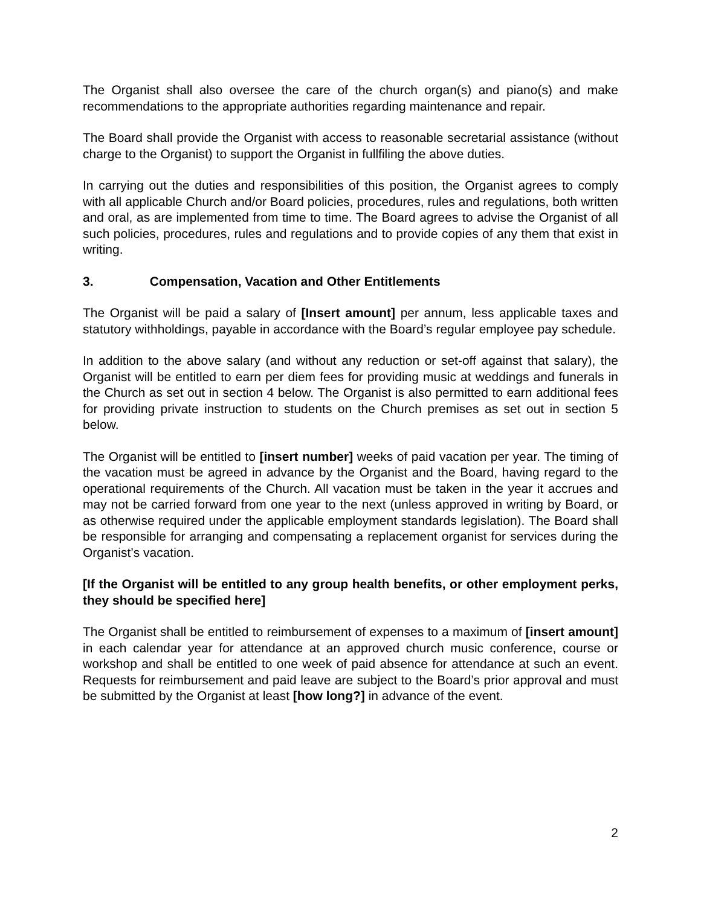The Organist shall also oversee the care of the church organ(s) and piano(s) and make recommendations to the appropriate authorities regarding maintenance and repair.
The Board shall provide the Organist with access to reasonable secretarial assistance (without charge to the Organist) to support the Organist in fullfiling the above duties.
In carrying out the duties and responsibilities of this position, the Organist agrees to comply with all applicable Church and/or Board policies, procedures, rules and regulations, both written and oral, as are implemented from time to time. The Board agrees to advise the Organist of all such policies, procedures, rules and regulations and to provide copies of any them that exist in writing.
3. Compensation, Vacation and Other Entitlements
The Organist will be paid a salary of [Insert amount] per annum, less applicable taxes and statutory withholdings, payable in accordance with the Board’s regular employee pay schedule.
In addition to the above salary (and without any reduction or set-off against that salary), the Organist will be entitled to earn per diem fees for providing music at weddings and funerals in the Church as set out in section 4 below. The Organist is also permitted to earn additional fees for providing private instruction to students on the Church premises as set out in section 5 below.
The Organist will be entitled to [insert number] weeks of paid vacation per year. The timing of the vacation must be agreed in advance by the Organist and the Board, having regard to the operational requirements of the Church. All vacation must be taken in the year it accrues and may not be carried forward from one year to the next (unless approved in writing by Board, or as otherwise required under the applicable employment standards legislation). The Board shall be responsible for arranging and compensating a replacement organist for services during the Organist’s vacation.
[If the Organist will be entitled to any group health benefits, or other employment perks, they should be specified here]
The Organist shall be entitled to reimbursement of expenses to a maximum of [insert amount] in each calendar year for attendance at an approved church music conference, course or workshop and shall be entitled to one week of paid absence for attendance at such an event. Requests for reimbursement and paid leave are subject to the Board’s prior approval and must be submitted by the Organist at least [how long?] in advance of the event.
2